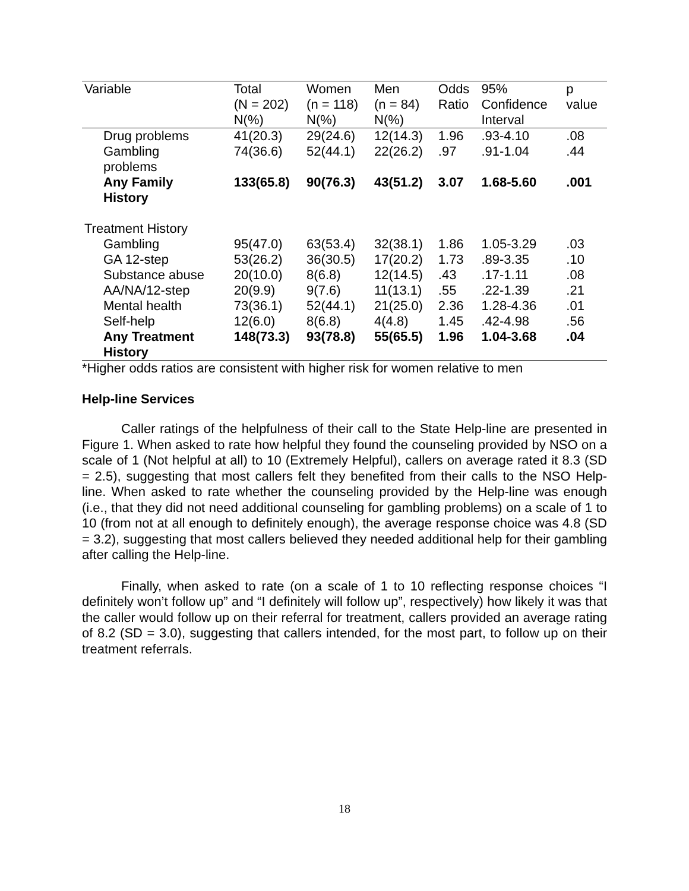| Variable | Total (N = 202) N(%) | Women (n = 118) N(%) | Men (n = 84) N(%) | Odds Ratio | 95% Confidence Interval | p value |
| --- | --- | --- | --- | --- | --- | --- |
| Drug problems | 41(20.3) | 29(24.6) | 12(14.3) | 1.96 | .93-4.10 | .08 |
| Gambling problems | 74(36.6) | 52(44.1) | 22(26.2) | .97 | .91-1.04 | .44 |
| Any Family History | 133(65.8) | 90(76.3) | 43(51.2) | 3.07 | 1.68-5.60 | .001 |
| Treatment History | | | | | | |
| Gambling | 95(47.0) | 63(53.4) | 32(38.1) | 1.86 | 1.05-3.29 | .03 |
| GA 12-step | 53(26.2) | 36(30.5) | 17(20.2) | 1.73 | .89-3.35 | .10 |
| Substance abuse | 20(10.0) | 8(6.8) | 12(14.5) | .43 | .17-1.11 | .08 |
| AA/NA/12-step | 20(9.9) | 9(7.6) | 11(13.1) | .55 | .22-1.39 | .21 |
| Mental health | 73(36.1) | 52(44.1) | 21(25.0) | 2.36 | 1.28-4.36 | .01 |
| Self-help | 12(6.0) | 8(6.8) | 4(4.8) | 1.45 | .42-4.98 | .56 |
| Any Treatment History | 148(73.3) | 93(78.8) | 55(65.5) | 1.96 | 1.04-3.68 | .04 |
*Higher odds ratios are consistent with higher risk for women relative to men
Help-line Services
Caller ratings of the helpfulness of their call to the State Help-line are presented in Figure 1. When asked to rate how helpful they found the counseling provided by NSO on a scale of 1 (Not helpful at all) to 10 (Extremely Helpful), callers on average rated it 8.3 (SD = 2.5), suggesting that most callers felt they benefited from their calls to the NSO Help-line. When asked to rate whether the counseling provided by the Help-line was enough (i.e., that they did not need additional counseling for gambling problems) on a scale of 1 to 10 (from not at all enough to definitely enough), the average response choice was 4.8 (SD = 3.2), suggesting that most callers believed they needed additional help for their gambling after calling the Help-line.
Finally, when asked to rate (on a scale of 1 to 10 reflecting response choices “I definitely won’t follow up” and “I definitely will follow up”, respectively) how likely it was that the caller would follow up on their referral for treatment, callers provided an average rating of 8.2 (SD = 3.0), suggesting that callers intended, for the most part, to follow up on their treatment referrals.
18